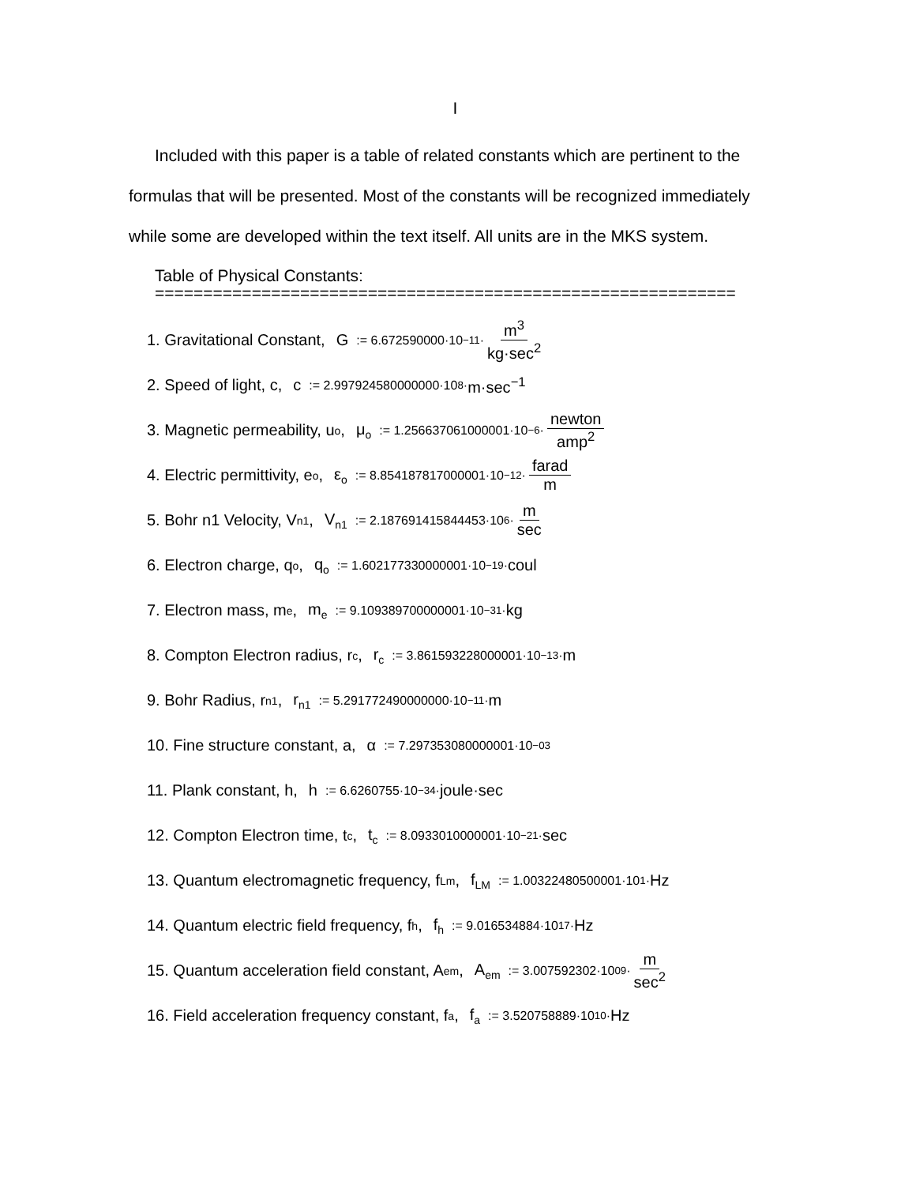I
Included with this paper is a table of related constants which are pertinent to the
formulas that will be presented. Most of the constants will be recognized immediately
while some are developed within the text itself. All units are in the MKS system.
Table of Physical Constants:
============================================================
1. Gravitational Constant, G := 6.672590000·10<sup>−11</sup>· m<sup>3</sup> kg·sec<sup>2</sup>
2. Speed of light, c, c := 2.997924580000000·10<sup>8</sup>· m·sec<sup>−1</sup>
3. Magnetic permeability, u<sub>o</sub>, μ<sub>o</sub> := 1.256637061000001·10<sup>−6</sup>· newton amp<sup>2</sup>
4. Electric permittivity, e<sub>o</sub>, ε<sub>o</sub> := 8.854187817000001·10<sup>−12</sup>· farad m
5. Bohr n1 Velocity, V<sub>n1</sub>, V<sub>n1</sub> := 2.187691415844453·10<sup>6</sup>· m sec
6. Electron charge, q<sub>o</sub>, q<sub>o</sub> := 1.602177330000001·10<sup>−19</sup>· coul
7. Electron mass, m<sub>e</sub>, m<sub>e</sub> := 9.109389700000001·10<sup>−31</sup>· kg
8. Compton Electron radius, r<sub>c</sub>, r<sub>c</sub> := 3.861593228000001·10<sup>−13</sup>· m
9. Bohr Radius, r<sub>n1</sub>, r<sub>n1</sub> := 5.291772490000000·10<sup>−11</sup>· m
10. Fine structure constant, a, α := 7.297353080000001·10<sup>−03</sup>
11. Plank constant, h, h := 6.6260755·10<sup>−34</sup>· joule·sec
12. Compton Electron time, t<sub>c</sub>, t<sub>c</sub> := 8.0933010000001·10<sup>−21</sup>· sec
13. Quantum electromagnetic frequency, f<sub>Lm</sub>, f<sub>LM</sub> := 1.00322480500001·10<sup>1</sup>· Hz
14. Quantum electric field frequency, f<sub>h</sub>, f<sub>h</sub> := 9.016534884·10<sup>17</sup>· Hz
15. Quantum acceleration field constant, A<sub>em</sub>, A<sub>em</sub> := 3.007592302·10<sup>09</sup>· m sec<sup>2</sup>
16. Field acceleration frequency constant, f<sub>a</sub>, f<sub>a</sub> := 3.520758889·10<sup>10</sup>· Hz